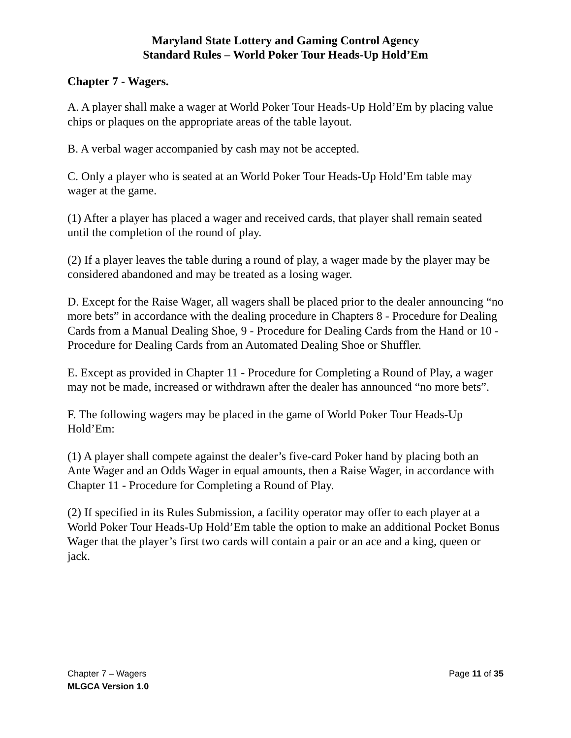Maryland State Lottery and Gaming Control Agency
Standard Rules – World Poker Tour Heads-Up Hold’Em
Chapter 7 - Wagers.
A. A player shall make a wager at World Poker Tour Heads-Up Hold’Em by placing value chips or plaques on the appropriate areas of the table layout.
B. A verbal wager accompanied by cash may not be accepted.
C. Only a player who is seated at an World Poker Tour Heads-Up Hold’Em table may wager at the game.
(1) After a player has placed a wager and received cards, that player shall remain seated until the completion of the round of play.
(2) If a player leaves the table during a round of play, a wager made by the player may be considered abandoned and may be treated as a losing wager.
D. Except for the Raise Wager, all wagers shall be placed prior to the dealer announcing “no more bets” in accordance with the dealing procedure in Chapters 8 - Procedure for Dealing Cards from a Manual Dealing Shoe, 9 - Procedure for Dealing Cards from the Hand or 10 - Procedure for Dealing Cards from an Automated Dealing Shoe or Shuffler.
E. Except as provided in Chapter 11 - Procedure for Completing a Round of Play, a wager may not be made, increased or withdrawn after the dealer has announced “no more bets”.
F. The following wagers may be placed in the game of World Poker Tour Heads-Up Hold’Em:
(1) A player shall compete against the dealer’s five-card Poker hand by placing both an Ante Wager and an Odds Wager in equal amounts, then a Raise Wager, in accordance with Chapter 11 - Procedure for Completing a Round of Play.
(2) If specified in its Rules Submission, a facility operator may offer to each player at a World Poker Tour Heads-Up Hold’Em table the option to make an additional Pocket Bonus Wager that the player’s first two cards will contain a pair or an ace and a king, queen or jack.
Chapter 7 – Wagers Page 11 of 35
MLGCA Version 1.0